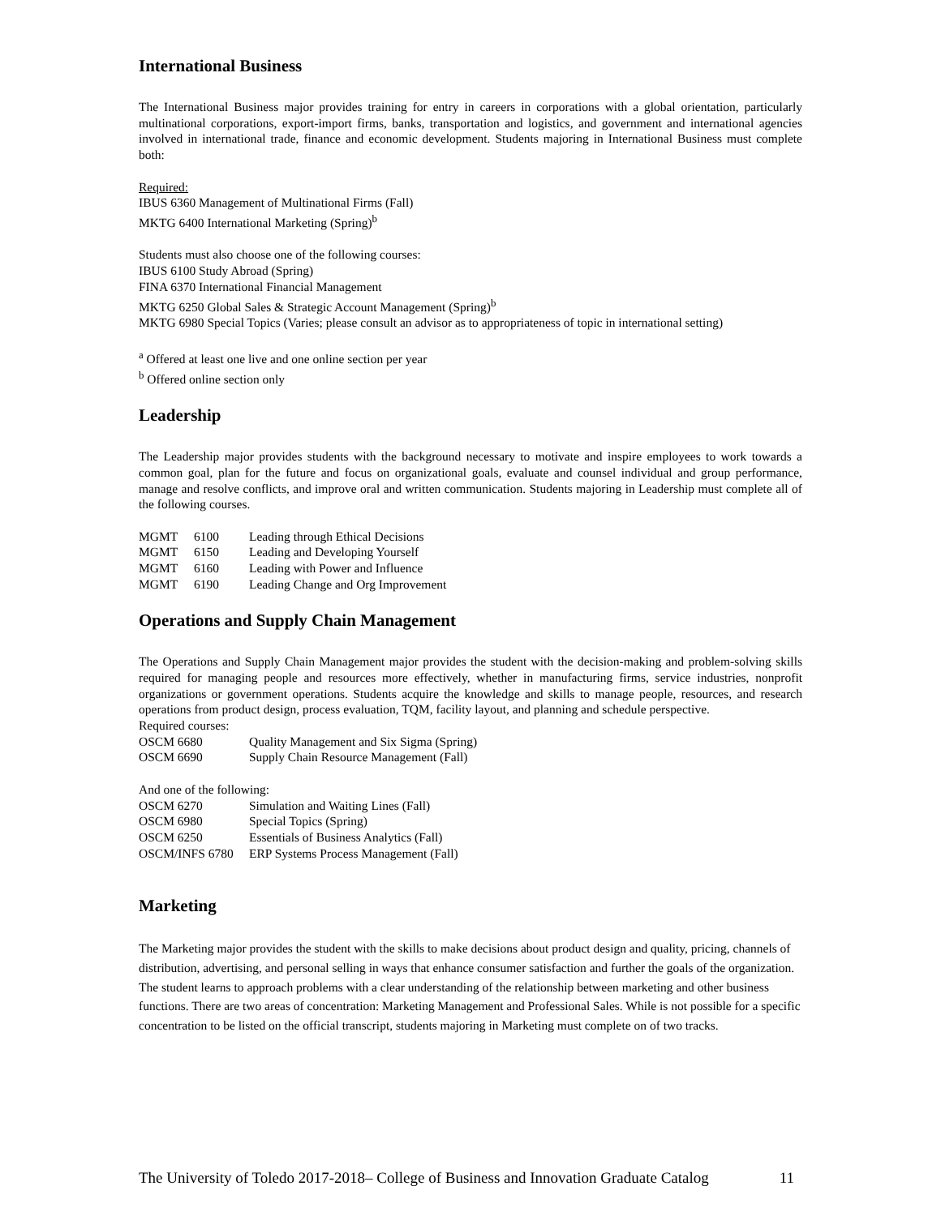International Business
The International Business major provides training for entry in careers in corporations with a global orientation, particularly multinational corporations, export-import firms, banks, transportation and logistics, and government and international agencies involved in international trade, finance and economic development. Students majoring in International Business must complete both:
Required:
IBUS 6360 Management of Multinational Firms (Fall)
MKTG 6400 International Marketing (Spring)<sup>b</sup>
Students must also choose one of the following courses:
IBUS 6100 Study Abroad (Spring)
FINA 6370 International Financial Management
MKTG 6250 Global Sales & Strategic Account Management (Spring)<sup>b</sup>
MKTG 6980 Special Topics (Varies; please consult an advisor as to appropriateness of topic in international setting)
<sup>a</sup> Offered at least one live and one online section per year
<sup>b</sup> Offered online section only
Leadership
The Leadership major provides students with the background necessary to motivate and inspire employees to work towards a common goal, plan for the future and focus on organizational goals, evaluate and counsel individual and group performance, manage and resolve conflicts, and improve oral and written communication. Students majoring in Leadership must complete all of the following courses.
| MGMT | 6100 | Leading through Ethical Decisions |
| MGMT | 6150 | Leading and Developing Yourself |
| MGMT | 6160 | Leading with Power and Influence |
| MGMT | 6190 | Leading Change and Org Improvement |
Operations and Supply Chain Management
The Operations and Supply Chain Management major provides the student with the decision-making and problem-solving skills required for managing people and resources more effectively, whether in manufacturing firms, service industries, nonprofit organizations or government operations. Students acquire the knowledge and skills to manage people, resources, and research operations from product design, process evaluation, TQM, facility layout, and planning and schedule perspective.
Required courses:
| OSCM 6680 | Quality Management and Six Sigma (Spring) |
| OSCM 6690 | Supply Chain Resource Management (Fall) |
And one of the following:
| OSCM 6270 | Simulation and Waiting Lines (Fall) |
| OSCM 6980 | Special Topics (Spring) |
| OSCM 6250 | Essentials of Business Analytics (Fall) |
| OSCM/INFS 6780 | ERP Systems Process Management (Fall) |
Marketing
The Marketing major provides the student with the skills to make decisions about product design and quality, pricing, channels of distribution, advertising, and personal selling in ways that enhance consumer satisfaction and further the goals of the organization. The student learns to approach problems with a clear understanding of the relationship between marketing and other business functions. There are two areas of concentration: Marketing Management and Professional Sales. While is not possible for a specific concentration to be listed on the official transcript, students majoring in Marketing must complete on of two tracks.
The University of Toledo 2017-2018– College of Business and Innovation Graduate Catalog 11